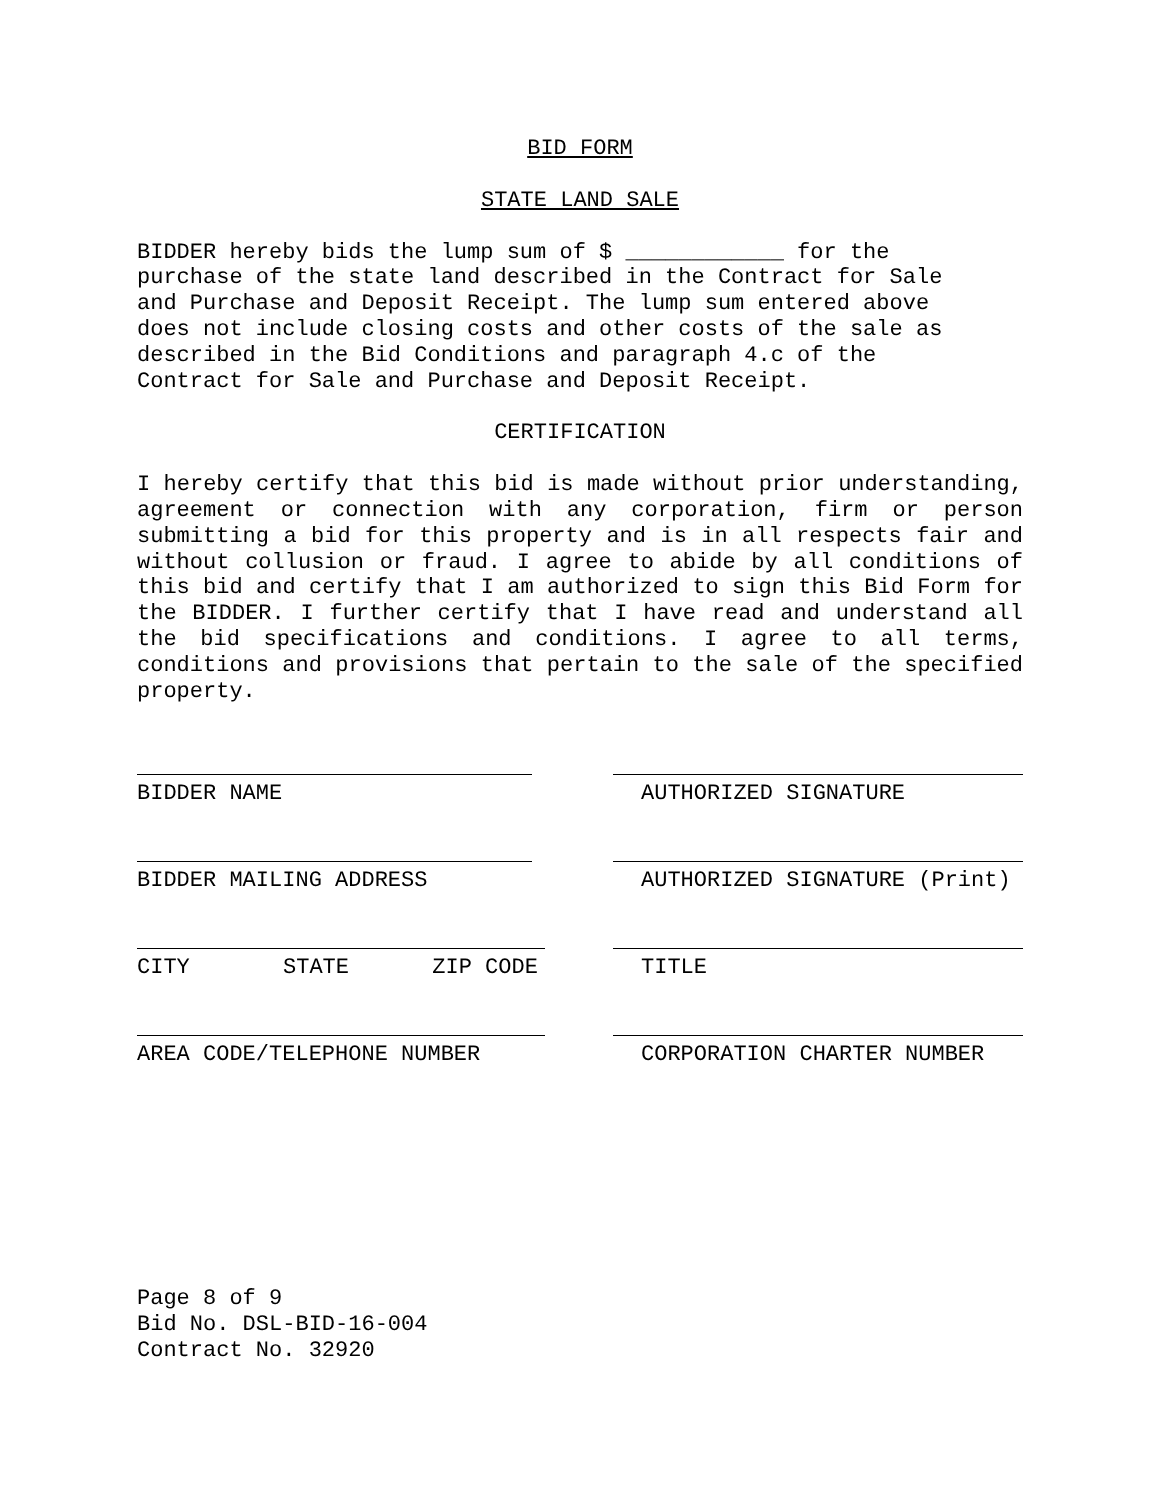BID FORM
STATE LAND SALE
BIDDER hereby bids the lump sum of $ ____________ for the
purchase of the state land described in the Contract for Sale
and Purchase and Deposit Receipt. The lump sum entered above
does not include closing costs and other costs of the sale as
described in the Bid Conditions and paragraph 4.c of the
Contract for Sale and Purchase and Deposit Receipt.
CERTIFICATION
I hereby certify that this bid is made without prior understanding, agreement or connection with any corporation, firm or person submitting a bid for this property and is in all respects fair and without collusion or fraud. I agree to abide by all conditions of this bid and certify that I am authorized to sign this Bid Form for the BIDDER. I further certify that I have read and understand all the bid specifications and conditions. I agree to all terms, conditions and provisions that pertain to the sale of the specified property.
BIDDER NAME AUTHORIZED SIGNATURE
BIDDER MAILING ADDRESS AUTHORIZED SIGNATURE (Print)
CITY STATE ZIP CODE TITLE
AREA CODE/TELEPHONE NUMBER CORPORATION CHARTER NUMBER
Page 8 of 9
Bid No. DSL-BID-16-004
Contract No. 32920